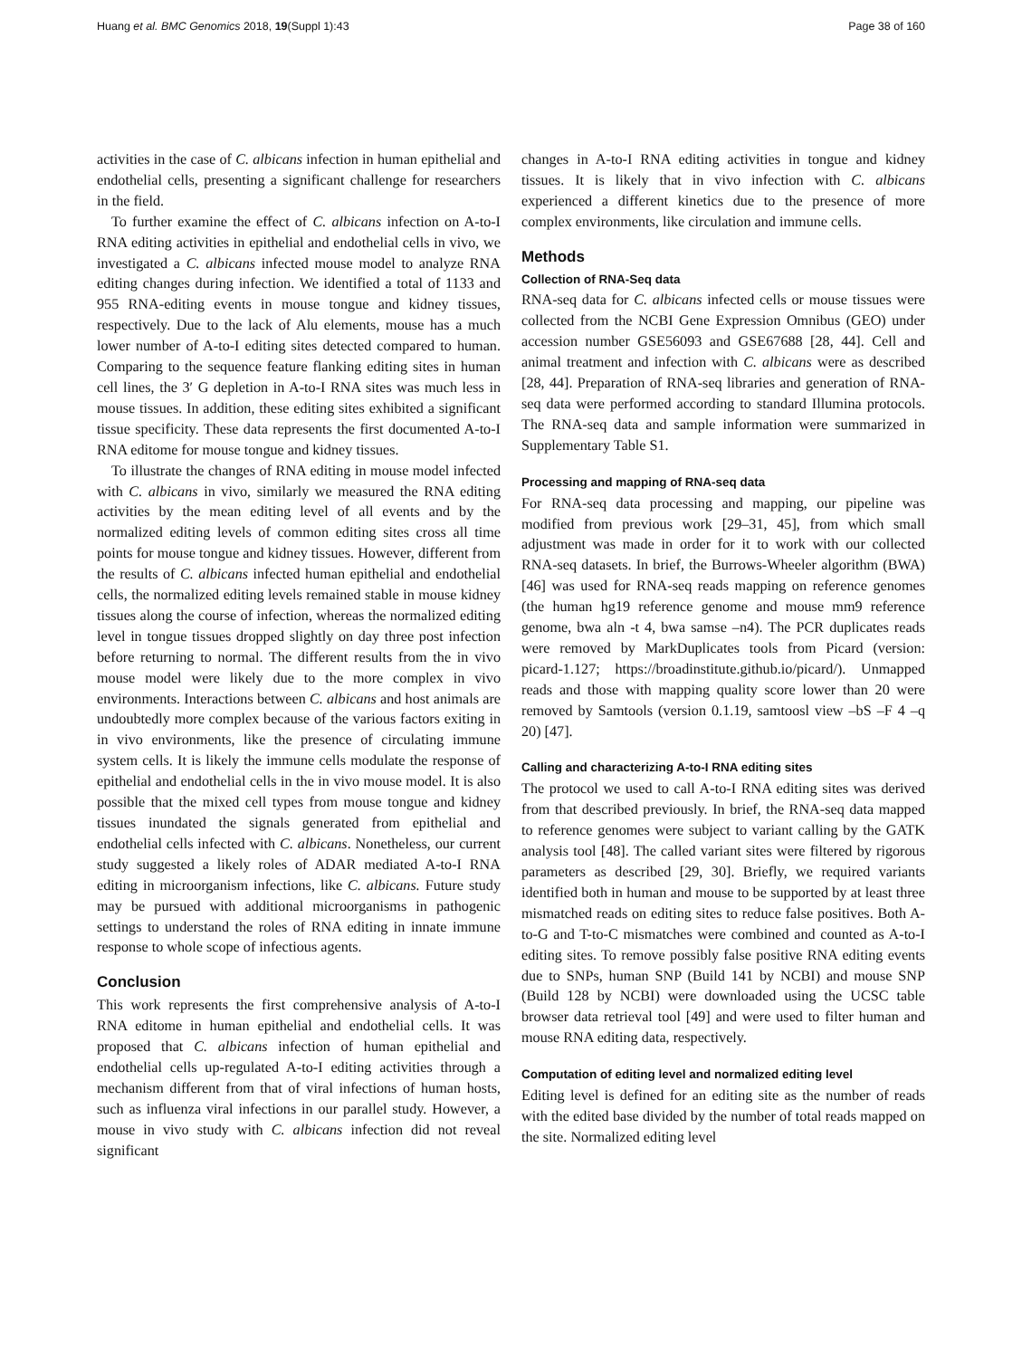Huang et al. BMC Genomics 2018, 19(Suppl 1):43 Page 38 of 160
activities in the case of C. albicans infection in human epithelial and endothelial cells, presenting a significant challenge for researchers in the field.
To further examine the effect of C. albicans infection on A-to-I RNA editing activities in epithelial and endothelial cells in vivo, we investigated a C. albicans infected mouse model to analyze RNA editing changes during infection. We identified a total of 1133 and 955 RNA-editing events in mouse tongue and kidney tissues, respectively. Due to the lack of Alu elements, mouse has a much lower number of A-to-I editing sites detected compared to human. Comparing to the sequence feature flanking editing sites in human cell lines, the 3′ G depletion in A-to-I RNA sites was much less in mouse tissues. In addition, these editing sites exhibited a significant tissue specificity. These data represents the first documented A-to-I RNA editome for mouse tongue and kidney tissues.
To illustrate the changes of RNA editing in mouse model infected with C. albicans in vivo, similarly we measured the RNA editing activities by the mean editing level of all events and by the normalized editing levels of common editing sites cross all time points for mouse tongue and kidney tissues. However, different from the results of C. albicans infected human epithelial and endothelial cells, the normalized editing levels remained stable in mouse kidney tissues along the course of infection, whereas the normalized editing level in tongue tissues dropped slightly on day three post infection before returning to normal. The different results from the in vivo mouse model were likely due to the more complex in vivo environments. Interactions between C. albicans and host animals are undoubtedly more complex because of the various factors exiting in in vivo environments, like the presence of circulating immune system cells. It is likely the immune cells modulate the response of epithelial and endothelial cells in the in vivo mouse model. It is also possible that the mixed cell types from mouse tongue and kidney tissues inundated the signals generated from epithelial and endothelial cells infected with C. albicans. Nonetheless, our current study suggested a likely roles of ADAR mediated A-to-I RNA editing in microorganism infections, like C. albicans. Future study may be pursued with additional microorganisms in pathogenic settings to understand the roles of RNA editing in innate immune response to whole scope of infectious agents.
Conclusion
This work represents the first comprehensive analysis of A-to-I RNA editome in human epithelial and endothelial cells. It was proposed that C. albicans infection of human epithelial and endothelial cells up-regulated A-to-I editing activities through a mechanism different from that of viral infections of human hosts, such as influenza viral infections in our parallel study. However, a mouse in vivo study with C. albicans infection did not reveal significant
changes in A-to-I RNA editing activities in tongue and kidney tissues. It is likely that in vivo infection with C. albicans experienced a different kinetics due to the presence of more complex environments, like circulation and immune cells.
Methods
Collection of RNA-Seq data
RNA-seq data for C. albicans infected cells or mouse tissues were collected from the NCBI Gene Expression Omnibus (GEO) under accession number GSE56093 and GSE67688 [28, 44]. Cell and animal treatment and infection with C. albicans were as described [28, 44]. Preparation of RNA-seq libraries and generation of RNA-seq data were performed according to standard Illumina protocols. The RNA-seq data and sample information were summarized in Supplementary Table S1.
Processing and mapping of RNA-seq data
For RNA-seq data processing and mapping, our pipeline was modified from previous work [29–31, 45], from which small adjustment was made in order for it to work with our collected RNA-seq datasets. In brief, the Burrows-Wheeler algorithm (BWA) [46] was used for RNA-seq reads mapping on reference genomes (the human hg19 reference genome and mouse mm9 reference genome, bwa aln -t 4, bwa samse –n4). The PCR duplicates reads were removed by MarkDuplicates tools from Picard (version: picard-1.127; https://broadinstitute.github.io/picard/). Unmapped reads and those with mapping quality score lower than 20 were removed by Samtools (version 0.1.19, samtoosl view –bS –F 4 –q 20) [47].
Calling and characterizing A-to-I RNA editing sites
The protocol we used to call A-to-I RNA editing sites was derived from that described previously. In brief, the RNA-seq data mapped to reference genomes were subject to variant calling by the GATK analysis tool [48]. The called variant sites were filtered by rigorous parameters as described [29, 30]. Briefly, we required variants identified both in human and mouse to be supported by at least three mismatched reads on editing sites to reduce false positives. Both A-to-G and T-to-C mismatches were combined and counted as A-to-I editing sites. To remove possibly false positive RNA editing events due to SNPs, human SNP (Build 141 by NCBI) and mouse SNP (Build 128 by NCBI) were downloaded using the UCSC table browser data retrieval tool [49] and were used to filter human and mouse RNA editing data, respectively.
Computation of editing level and normalized editing level
Editing level is defined for an editing site as the number of reads with the edited base divided by the number of total reads mapped on the site. Normalized editing level